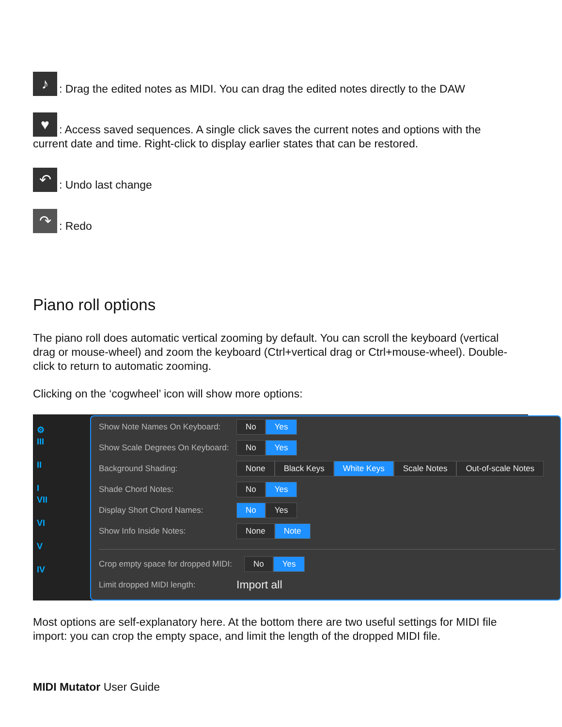♪: Drag the edited notes as MIDI. You can drag the edited notes directly to the DAW
♥: Access saved sequences. A single click saves the current notes and options with the current date and time. Right-click to display earlier states that can be restored.
↶: Undo last change
↷: Redo
Piano roll options
The piano roll does automatic vertical zooming by default. You can scroll the keyboard (vertical drag or mouse-wheel) and zoom the keyboard (Ctrl+vertical drag or Ctrl+mouse-wheel). Double-click to return to automatic zooming.
Clicking on the ‘cogwheel’ icon will show more options:
⚙
III
II
I
VII
VI
V
IV
Show Note Names On Keyboard: No Yes
Show Scale Degrees On Keyboard: No Yes
Background Shading: None Black Keys White Keys Scale Notes Out-of-scale Notes
Shade Chord Notes: No Yes
Display Short Chord Names: No Yes
Show Info Inside Notes: None Note
Crop empty space for dropped MIDI: No Yes
Limit dropped MIDI length: Import all
Most options are self-explanatory here. At the bottom there are two useful settings for MIDI file import: you can crop the empty space, and limit the length of the dropped MIDI file.
MIDI Mutator User Guide